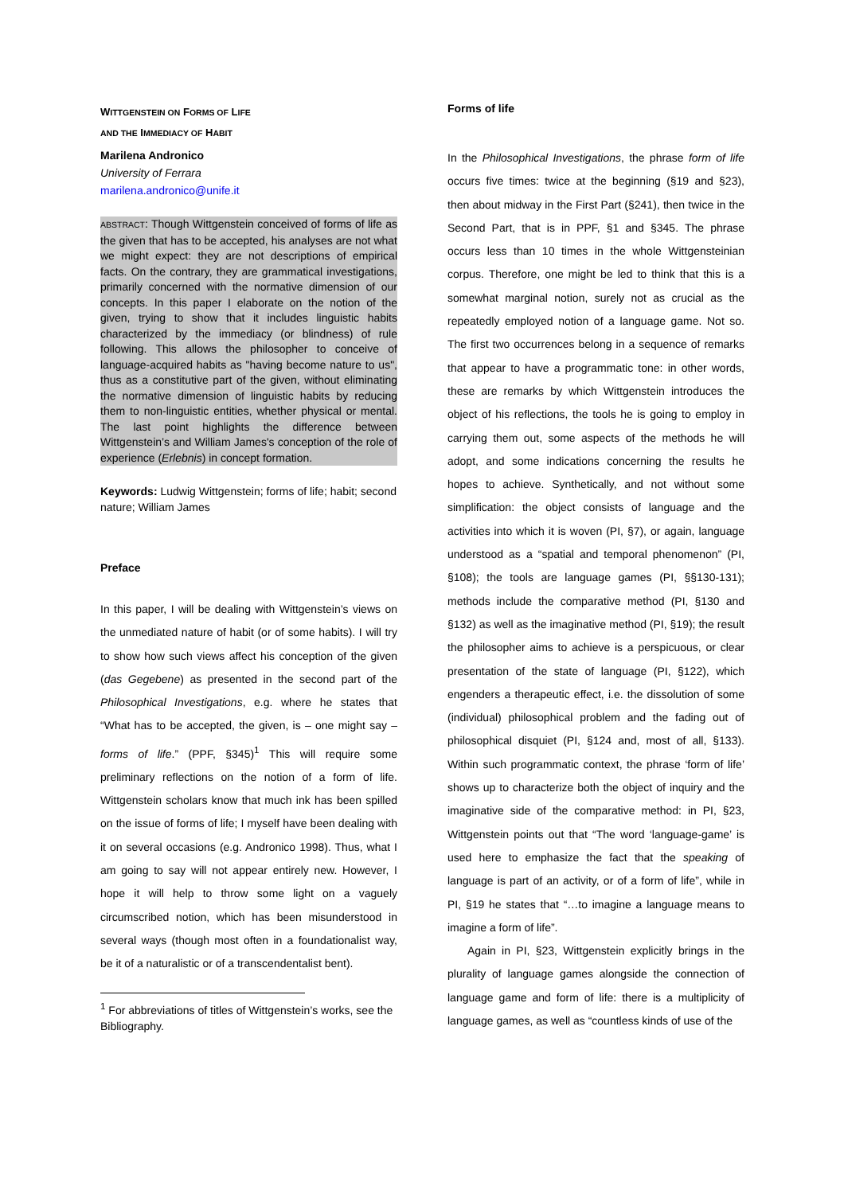WITTGENSTEIN ON FORMS OF LIFE
AND THE IMMEDIACY OF HABIT
Marilena Andronico
University of Ferrara
marilena.andronico@unife.it
ABSTRACT: Though Wittgenstein conceived of forms of life as the given that has to be accepted, his analyses are not what we might expect: they are not descriptions of empirical facts. On the contrary, they are grammatical investigations, primarily concerned with the normative dimension of our concepts. In this paper I elaborate on the notion of the given, trying to show that it includes linguistic habits characterized by the immediacy (or blindness) of rule following. This allows the philosopher to conceive of language-acquired habits as "having become nature to us", thus as a constitutive part of the given, without eliminating the normative dimension of linguistic habits by reducing them to non-linguistic entities, whether physical or mental. The last point highlights the difference between Wittgenstein’s and William James's conception of the role of experience (Erlebnis) in concept formation.
Keywords: Ludwig Wittgenstein; forms of life; habit; second nature; William James
Preface
In this paper, I will be dealing with Wittgenstein’s views on the unmediated nature of habit (or of some habits). I will try to show how such views affect his conception of the given (das Gegebene) as presented in the second part of the Philosophical Investigations, e.g. where he states that “What has to be accepted, the given, is – one might say – forms of life.” (PPF, §345)<sup>1</sup> This will require some preliminary reflections on the notion of a form of life. Wittgenstein scholars know that much ink has been spilled on the issue of forms of life; I myself have been dealing with it on several occasions (e.g. Andronico 1998). Thus, what I am going to say will not appear entirely new. However, I hope it will help to throw some light on a vaguely circumscribed notion, which has been misunderstood in several ways (though most often in a foundationalist way, be it of a naturalistic or of a transcendentalist bent).
<sup>1</sup> For abbreviations of titles of Wittgenstein’s works, see the Bibliography.
Forms of life
In the Philosophical Investigations, the phrase form of life occurs five times: twice at the beginning (§19 and §23), then about midway in the First Part (§241), then twice in the Second Part, that is in PPF, §1 and §345. The phrase occurs less than 10 times in the whole Wittgensteinian corpus. Therefore, one might be led to think that this is a somewhat marginal notion, surely not as crucial as the repeatedly employed notion of a language game. Not so. The first two occurrences belong in a sequence of remarks that appear to have a programmatic tone: in other words, these are remarks by which Wittgenstein introduces the object of his reflections, the tools he is going to employ in carrying them out, some aspects of the methods he will adopt, and some indications concerning the results he hopes to achieve. Synthetically, and not without some simplification: the object consists of language and the activities into which it is woven (PI, §7), or again, language understood as a “spatial and temporal phenomenon” (PI, §108); the tools are language games (PI, §§130-131); methods include the comparative method (PI, §130 and §132) as well as the imaginative method (PI, §19); the result the philosopher aims to achieve is a perspicuous, or clear presentation of the state of language (PI, §122), which engenders a therapeutic effect, i.e. the dissolution of some (individual) philosophical problem and the fading out of philosophical disquiet (PI, §124 and, most of all, §133). Within such programmatic context, the phrase ‘form of life’ shows up to characterize both the object of inquiry and the imaginative side of the comparative method: in PI, §23, Wittgenstein points out that “The word ‘language-game’ is used here to emphasize the fact that the speaking of language is part of an activity, or of a form of life”, while in PI, §19 he states that “…to imagine a language means to imagine a form of life”.
Again in PI, §23, Wittgenstein explicitly brings in the plurality of language games alongside the connection of language game and form of life: there is a multiplicity of language games, as well as “countless kinds of use of the